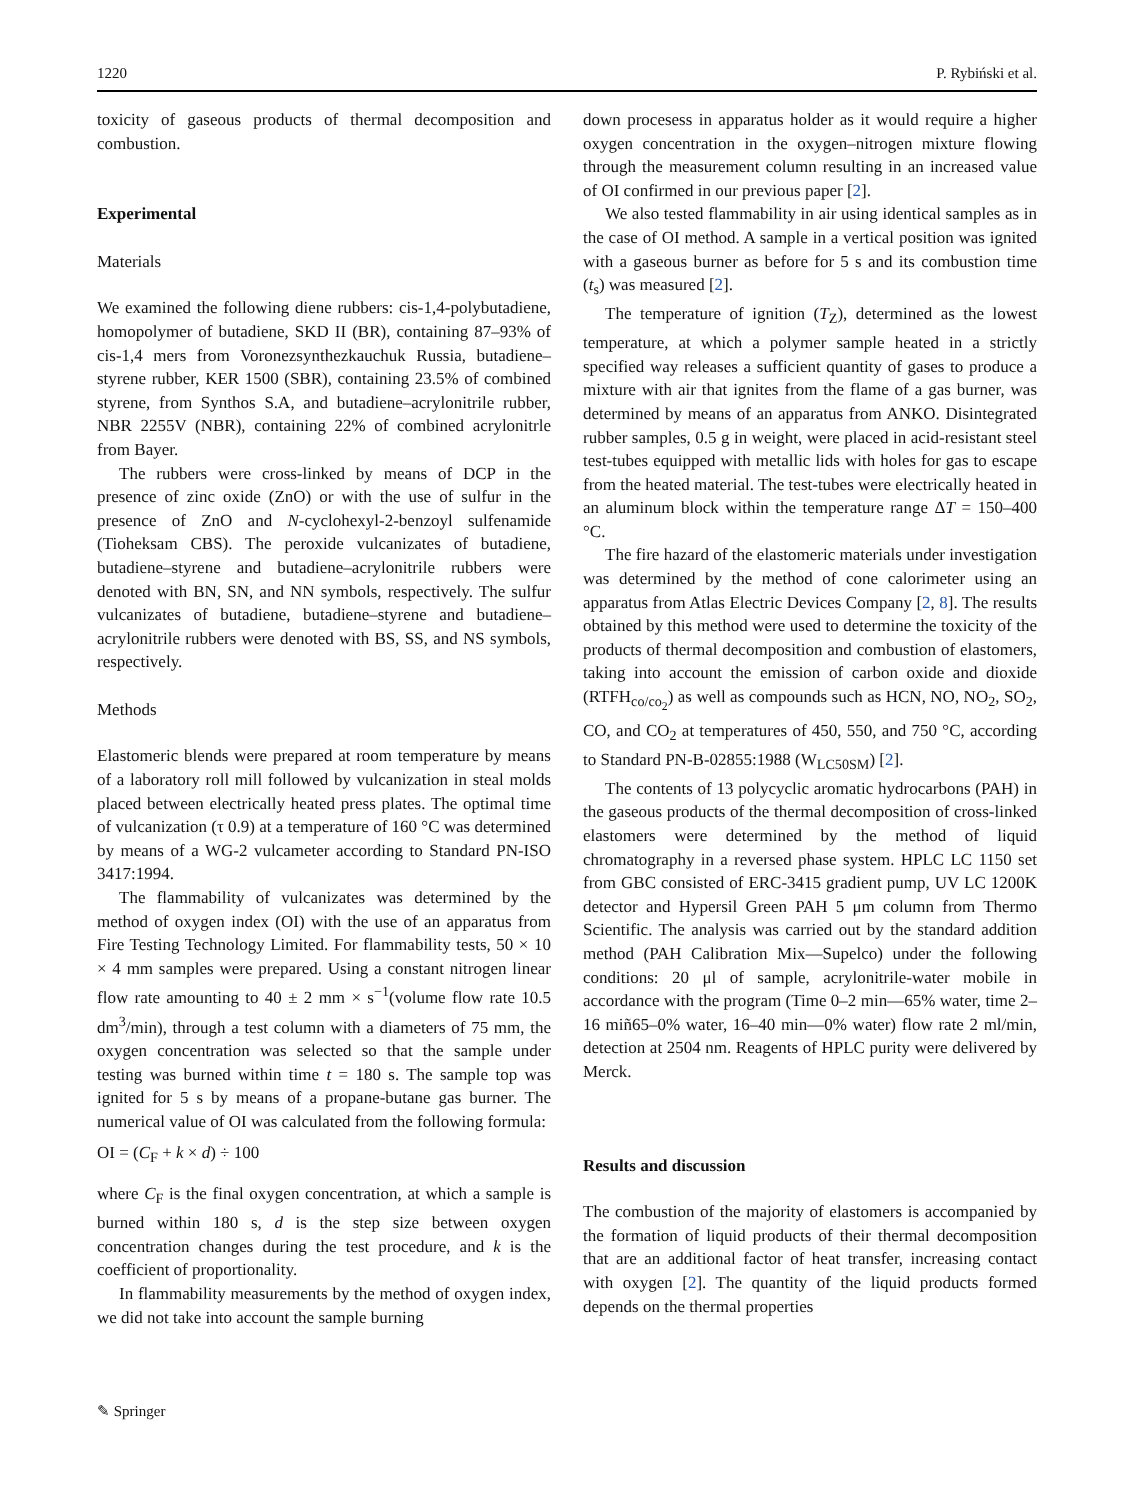1220 P. Rybiński et al.
toxicity of gaseous products of thermal decomposition and combustion.
Experimental
Materials
We examined the following diene rubbers: cis-1,4-polybutadiene, homopolymer of butadiene, SKD II (BR), containing 87–93% of cis-1,4 mers from Voronezsynthezkauchuk Russia, butadiene–styrene rubber, KER 1500 (SBR), containing 23.5% of combined styrene, from Synthos S.A, and butadiene–acrylonitrile rubber, NBR 2255V (NBR), containing 22% of combined acrylonitrle from Bayer.
The rubbers were cross-linked by means of DCP in the presence of zinc oxide (ZnO) or with the use of sulfur in the presence of ZnO and N-cyclohexyl-2-benzoyl sulfenamide (Tioheksam CBS). The peroxide vulcanizates of butadiene, butadiene–styrene and butadiene–acrylonitrile rubbers were denoted with BN, SN, and NN symbols, respectively. The sulfur vulcanizates of butadiene, butadiene–styrene and butadiene–acrylonitrile rubbers were denoted with BS, SS, and NS symbols, respectively.
Methods
Elastomeric blends were prepared at room temperature by means of a laboratory roll mill followed by vulcanization in steal molds placed between electrically heated press plates. The optimal time of vulcanization (τ 0.9) at a temperature of 160 °C was determined by means of a WG-2 vulcameter according to Standard PN-ISO 3417:1994.
The flammability of vulcanizates was determined by the method of oxygen index (OI) with the use of an apparatus from Fire Testing Technology Limited. For flammability tests, 50 × 10 × 4 mm samples were prepared. Using a constant nitrogen linear flow rate amounting to 40 ± 2 mm × s<sup>−1</sup>(volume flow rate 10.5 dm<sup>3</sup>/min), through a test column with a diameters of 75 mm, the oxygen concentration was selected so that the sample under testing was burned within time t = 180 s. The sample top was ignited for 5 s by means of a propane-butane gas burner. The numerical value of OI was calculated from the following formula:
OI = (C<sub>F</sub> + k × d) ÷ 100
where C<sub>F</sub> is the final oxygen concentration, at which a sample is burned within 180 s, d is the step size between oxygen concentration changes during the test procedure, and k is the coefficient of proportionality.
In flammability measurements by the method of oxygen index, we did not take into account the sample burning
down procesess in apparatus holder as it would require a higher oxygen concentration in the oxygen–nitrogen mixture flowing through the measurement column resulting in an increased value of OI confirmed in our previous paper [2].
We also tested flammability in air using identical samples as in the case of OI method. A sample in a vertical position was ignited with a gaseous burner as before for 5 s and its combustion time (t<sub>s</sub>) was measured [2].
The temperature of ignition (T<sub>Z</sub>), determined as the lowest temperature, at which a polymer sample heated in a strictly specified way releases a sufficient quantity of gases to produce a mixture with air that ignites from the flame of a gas burner, was determined by means of an apparatus from ANKO. Disintegrated rubber samples, 0.5 g in weight, were placed in acid-resistant steel test-tubes equipped with metallic lids with holes for gas to escape from the heated material. The test-tubes were electrically heated in an aluminum block within the temperature range ΔT = 150–400 °C.
The fire hazard of the elastomeric materials under investigation was determined by the method of cone calorimeter using an apparatus from Atlas Electric Devices Company [2, 8]. The results obtained by this method were used to determine the toxicity of the products of thermal decomposition and combustion of elastomers, taking into account the emission of carbon oxide and dioxide (RTFH<sub>co/co<sub>2</sub></sub>) as well as compounds such as HCN, NO, NO<sub>2</sub>, SO<sub>2</sub>, CO, and CO<sub>2</sub> at temperatures of 450, 550, and 750 °C, according to Standard PN-B-02855:1988 (W<sub>LC50SM</sub>) [2].
The contents of 13 polycyclic aromatic hydrocarbons (PAH) in the gaseous products of the thermal decomposition of cross-linked elastomers were determined by the method of liquid chromatography in a reversed phase system. HPLC LC 1150 set from GBC consisted of ERC-3415 gradient pump, UV LC 1200K detector and Hypersil Green PAH 5 μm column from Thermo Scientific. The analysis was carried out by the standard addition method (PAH Calibration Mix—Supelco) under the following conditions: 20 μl of sample, acrylonitrile-water mobile in accordance with the program (Time 0–2 min—65% water, time 2–16 miñ65–0% water, 16–40 min—0% water) flow rate 2 ml/min, detection at 2504 nm. Reagents of HPLC purity were delivered by Merck.
Results and discussion
The combustion of the majority of elastomers is accompanied by the formation of liquid products of their thermal decomposition that are an additional factor of heat transfer, increasing contact with oxygen [2]. The quantity of the liquid products formed depends on the thermal properties
✎ Springer